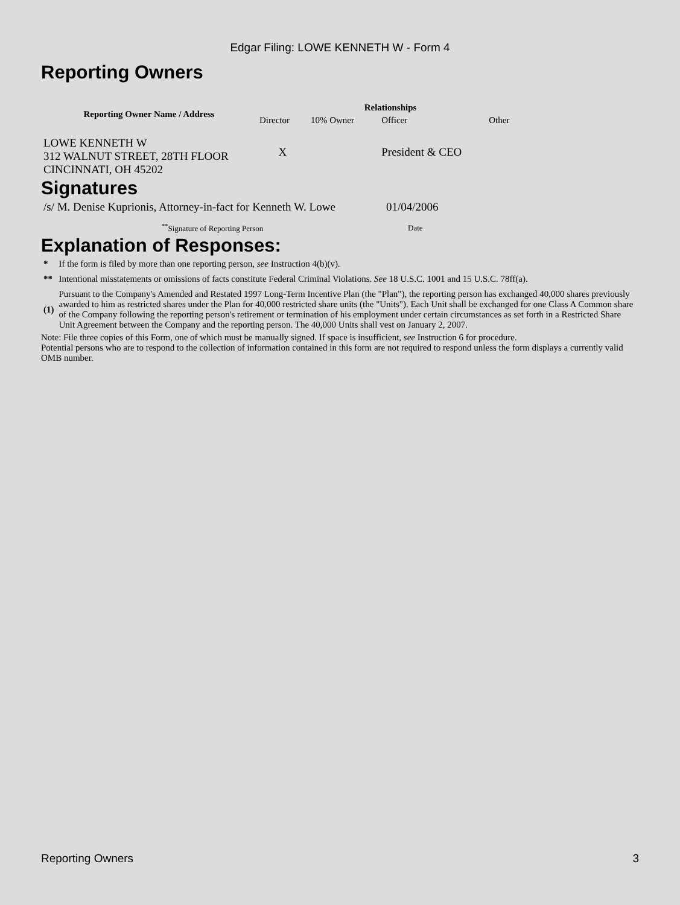Edgar Filing: LOWE KENNETH W - Form 4
Reporting Owners
| Reporting Owner Name / Address | Relationships | | | |
| --- | --- | --- | --- | --- |
| | Director | 10% Owner | Officer | Other |
| LOWE KENNETH W 312 WALNUT STREET, 28TH FLOOR CINCINNATI, OH 45202 | X | | President & CEO | |
Signatures
| /s/ M. Denise Kuprionis, Attorney-in-fact for Kenneth W. Lowe | 01/04/2006 |
| <sup>**</sup> Signature of Reporting Person | Date |
Explanation of Responses:
| * | If the form is filed by more than one reporting person, see Instruction 4(b)(v). |
| ** | Intentional misstatements or omissions of facts constitute Federal Criminal Violations. See 18 U.S.C. 1001 and 15 U.S.C. 78ff(a). |
| (1) | Pursuant to the Company's Amended and Restated 1997 Long-Term Incentive Plan (the "Plan"), the reporting person has exchanged 40,000 shares previously awarded to him as restricted shares under the Plan for 40,000 restricted share units (the "Units"). Each Unit shall be exchanged for one Class A Common share of the Company following the reporting person's retirement or termination of his employment under certain circumstances as set forth in a Restricted Share Unit Agreement between the Company and the reporting person. The 40,000 Units shall vest on January 2, 2007. |
Note: File three copies of this Form, one of which must be manually signed. If space is insufficient, see Instruction 6 for procedure.
Potential persons who are to respond to the collection of information contained in this form are not required to respond unless the form displays a currently valid OMB number.
Reporting Owners 3